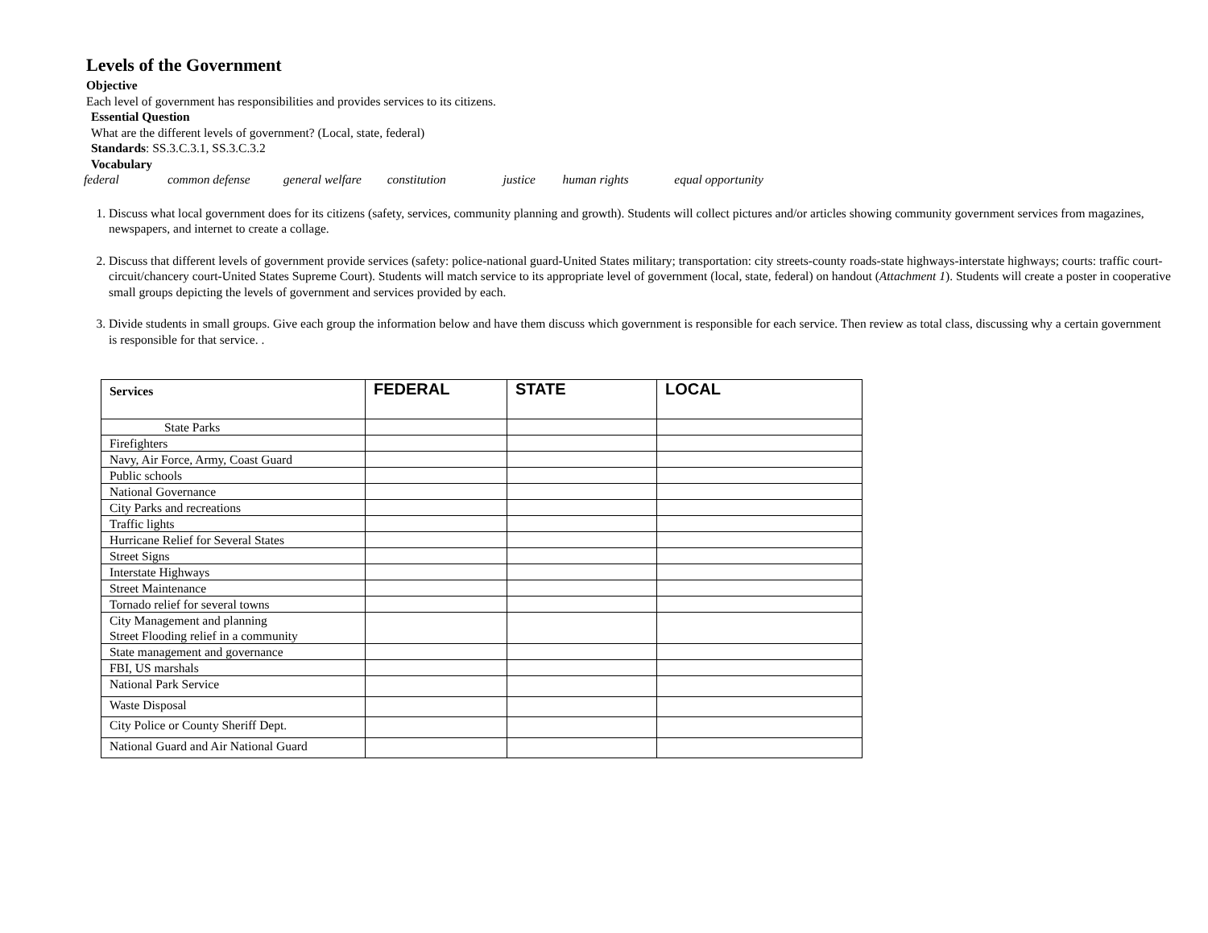Levels of the Government
Objective
Each level of government has responsibilities and provides services to its citizens.
Essential Question
What are the different levels of government? (Local, state, federal)
Standards: SS.3.C.3.1, SS.3.C.3.2
Vocabulary
federal common defense general welfare constitution justice human rights equal opportunity
1. Discuss what local government does for its citizens (safety, services, community planning and growth). Students will collect pictures and/or articles showing community government services from magazines, newspapers, and internet to create a collage.
2. Discuss that different levels of government provide services (safety: police-national guard-United States military; transportation: city streets-county roads-state highways-interstate highways; courts: traffic court-circuit/chancery court-United States Supreme Court). Students will match service to its appropriate level of government (local, state, federal) on handout (Attachment 1). Students will create a poster in cooperative small groups depicting the levels of government and services provided by each.
3. Divide students in small groups. Give each group the information below and have them discuss which government is responsible for each service. Then review as total class, discussing why a certain government is responsible for that service. .
| Services | FEDERAL | STATE | LOCAL |
| --- | --- | --- | --- |
| State Parks | | | |
| Firefighters | | | |
| Navy, Air Force, Army, Coast Guard | | | |
| Public schools | | | |
| National Governance | | | |
| City Parks and recreations | | | |
| Traffic lights | | | |
| Hurricane Relief for Several States | | | |
| Street Signs | | | |
| Interstate Highways | | | |
| Street Maintenance | | | |
| Tornado relief for several towns | | | |
| City Management and planning Street Flooding relief in a community | | | |
| State management and governance | | | |
| FBI, US marshals | | | |
| National Park Service | | | |
| Waste Disposal | | | |
| City Police or County Sheriff Dept. | | | |
| National Guard and Air National Guard | | | |